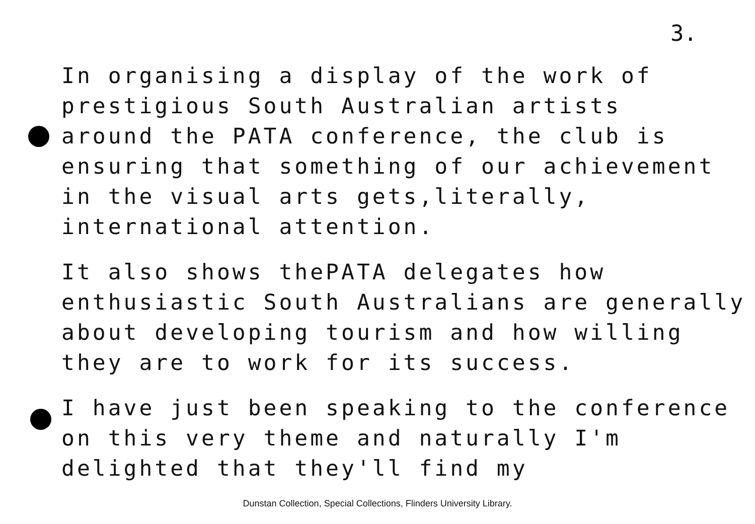3.
In organising a display of the work of
prestigious South Australian artists
around the PATA conference, the club is
ensuring that something of our achievement
in the visual arts gets,literally,
international attention.
It also shows thePATA delegates how
enthusiastic South Australians are generally
about developing tourism and how willing
they are to work for its success.
I have just been speaking to the conference
on this very theme and naturally I'm
delighted that they'll find my
Dunstan Collection, Special Collections, Flinders University Library.